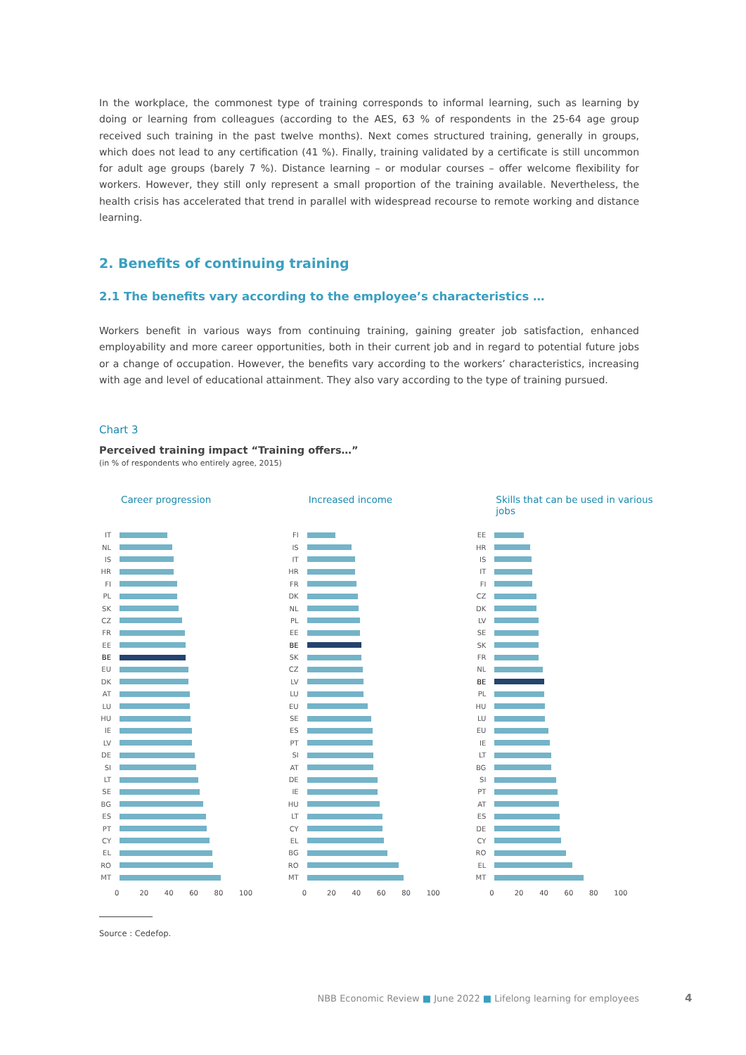In the workplace, the commonest type of training corresponds to informal learning, such as learning by doing or learning from colleagues (according to the AES, 63 % of respondents in the 25-64 age group received such training in the past twelve months). Next comes structured training, generally in groups, which does not lead to any certification (41 %). Finally, training validated by a certificate is still uncommon for adult age groups (barely 7 %). Distance learning – or modular courses – offer welcome flexibility for workers. However, they still only represent a small proportion of the training available. Nevertheless, the health crisis has accelerated that trend in parallel with widespread recourse to remote working and distance learning.
2. Benefits of continuing training
2.1 The benefits vary according to the employee’s characteristics …
Workers benefit in various ways from continuing training, gaining greater job satisfaction, enhanced employability and more career opportunities, both in their current job and in regard to potential future jobs or a change of occupation. However, the benefits vary according to the workers’ characteristics, increasing with age and level of educational attainment. They also vary according to the type of training pursued.
Chart 3
Perceived training impact “Training offers…”
(in % of respondents who entirely agree, 2015)
Career progression
IT
NL
IS
HR
FI
PL
SK
CZ
FR
EE
BE
EU
DK
AT
LU
HU
IE
LV
DE
SI
LT
SE
BG
ES
PT
CY
EL
RO
MT
0 20 40 60 80 100
Increased income
FI
IS
IT
HR
FR
DK
NL
PL
EE
BE
SK
CZ
LV
LU
EU
SE
ES
PT
SI
AT
DE
IE
HU
LT
CY
EL
BG
RO
MT
0 20 40 60 80 100
Skills that can be used in various jobs
EE
HR
IS
IT
FI
CZ
DK
LV
SE
SK
FR
NL
BE
PL
HU
LU
EU
IE
LT
BG
SI
PT
AT
ES
DE
CY
RO
EL
MT
0 20 40 60 80 100
Source : Cedefop.
NBB Economic Review ■ June 2022 ■ Lifelong learning for employees
4